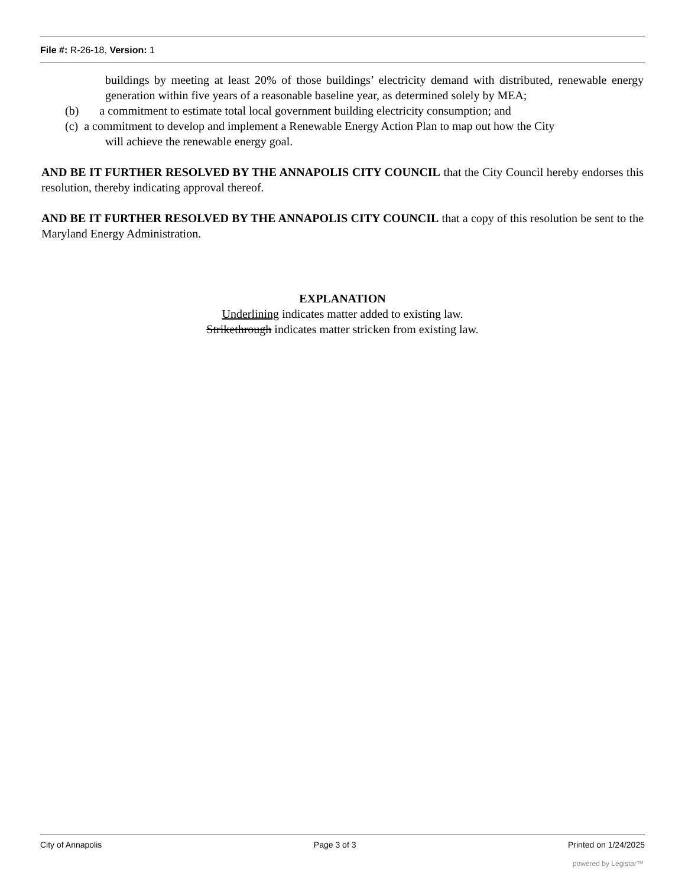File #: R-26-18, Version: 1
buildings by meeting at least 20% of those buildings’ electricity demand with distributed, renewable energy generation within five years of a reasonable baseline year, as determined solely by MEA;
(b) a commitment to estimate total local government building electricity consumption; and
(c) a commitment to develop and implement a Renewable Energy Action Plan to map out how the City
will achieve the renewable energy goal.
AND BE IT FURTHER RESOLVED BY THE ANNAPOLIS CITY COUNCIL that the City Council hereby endorses this resolution, thereby indicating approval thereof.
AND BE IT FURTHER RESOLVED BY THE ANNAPOLIS CITY COUNCIL that a copy of this resolution be sent to the Maryland Energy Administration.
EXPLANATION
Underlining indicates matter added to existing law.
Strikethrough indicates matter stricken from existing law.
City of Annapolis Page 3 of 3 Printed on 1/24/2025
powered by Legistar™